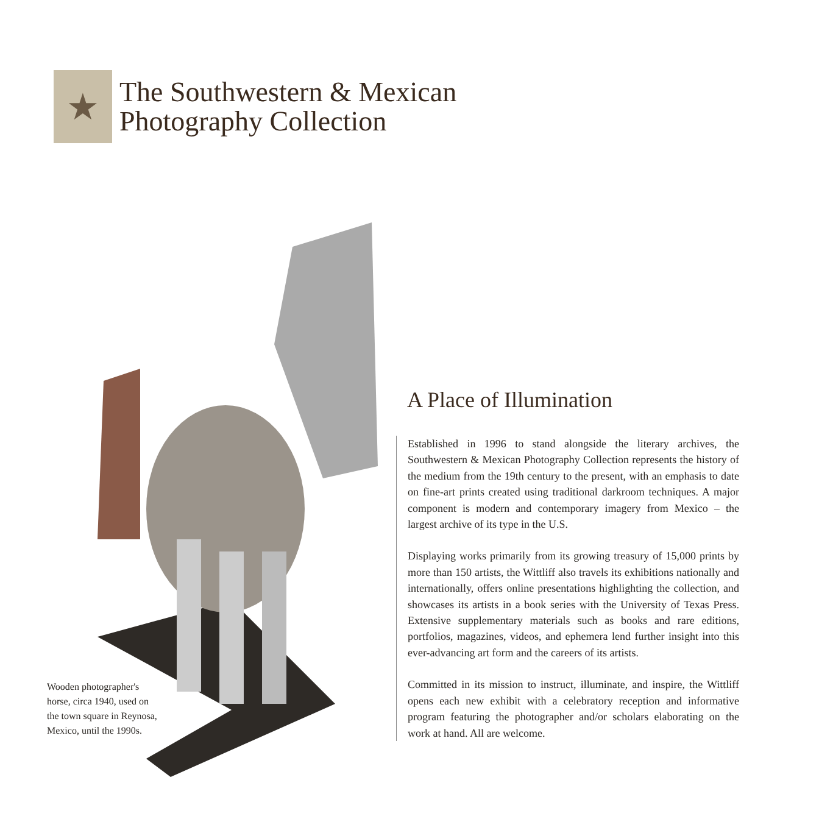★
The Southwestern & Mexican
Photography Collection
Wooden photographer's horse, circa 1940, used on the town square in Reynosa, Mexico, until the 1990s.
A Place of Illumination
Established in 1996 to stand alongside the literary archives, the Southwestern & Mexican Photography Collection represents the history of the medium from the 19th century to the present, with an emphasis to date on fine-art prints created using traditional darkroom techniques. A major component is modern and contemporary imagery from Mexico – the largest archive of its type in the U.S.
Displaying works primarily from its growing treasury of 15,000 prints by more than 150 artists, the Wittliff also travels its exhibitions nationally and internationally, offers online presentations highlighting the collection, and showcases its artists in a book series with the University of Texas Press. Extensive supplementary materials such as books and rare editions, portfolios, magazines, videos, and ephemera lend further insight into this ever-advancing art form and the careers of its artists.
Committed in its mission to instruct, illuminate, and inspire, the Wittliff opens each new exhibit with a celebratory reception and informative program featuring the photographer and/or scholars elaborating on the work at hand. All are welcome.